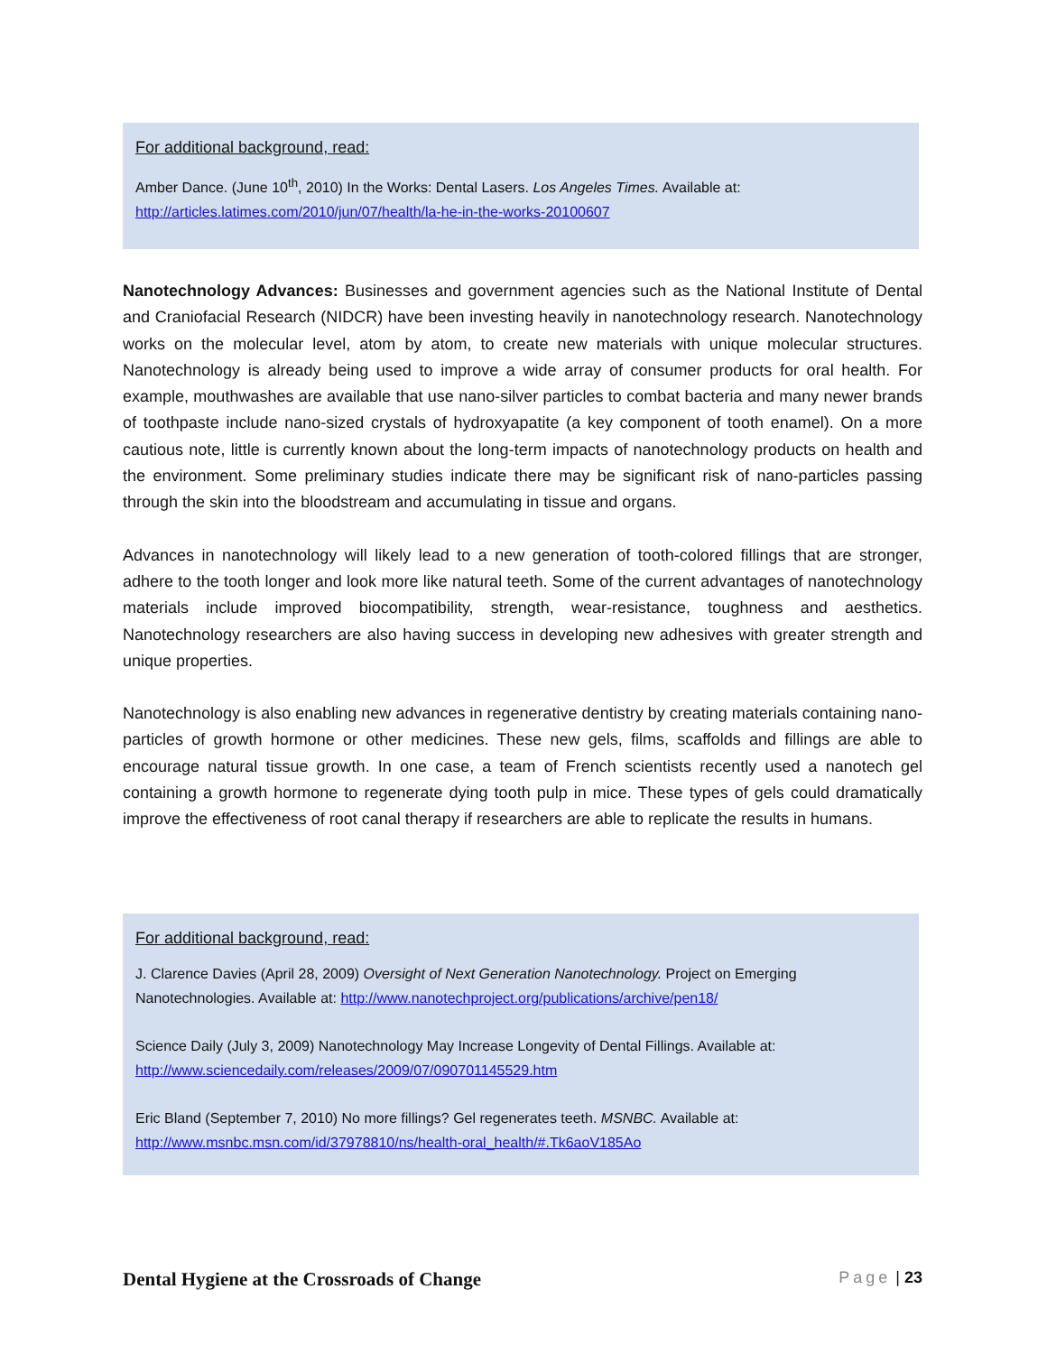For additional background, read:
Amber Dance. (June 10<sup>th</sup>, 2010) In the Works: Dental Lasers. Los Angeles Times. Available at: http://articles.latimes.com/2010/jun/07/health/la-he-in-the-works-20100607
Nanotechnology Advances: Businesses and government agencies such as the National Institute of Dental and Craniofacial Research (NIDCR) have been investing heavily in nanotechnology research. Nanotechnology works on the molecular level, atom by atom, to create new materials with unique molecular structures. Nanotechnology is already being used to improve a wide array of consumer products for oral health. For example, mouthwashes are available that use nano-silver particles to combat bacteria and many newer brands of toothpaste include nano-sized crystals of hydroxyapatite (a key component of tooth enamel). On a more cautious note, little is currently known about the long-term impacts of nanotechnology products on health and the environment. Some preliminary studies indicate there may be significant risk of nano-particles passing through the skin into the bloodstream and accumulating in tissue and organs.
Advances in nanotechnology will likely lead to a new generation of tooth-colored fillings that are stronger, adhere to the tooth longer and look more like natural teeth. Some of the current advantages of nanotechnology materials include improved biocompatibility, strength, wear-resistance, toughness and aesthetics. Nanotechnology researchers are also having success in developing new adhesives with greater strength and unique properties.
Nanotechnology is also enabling new advances in regenerative dentistry by creating materials containing nano-particles of growth hormone or other medicines. These new gels, films, scaffolds and fillings are able to encourage natural tissue growth. In one case, a team of French scientists recently used a nanotech gel containing a growth hormone to regenerate dying tooth pulp in mice. These types of gels could dramatically improve the effectiveness of root canal therapy if researchers are able to replicate the results in humans.
For additional background, read:
J. Clarence Davies (April 28, 2009) Oversight of Next Generation Nanotechnology. Project on Emerging Nanotechnologies. Available at: http://www.nanotechproject.org/publications/archive/pen18/
Science Daily (July 3, 2009) Nanotechnology May Increase Longevity of Dental Fillings. Available at: http://www.sciencedaily.com/releases/2009/07/090701145529.htm
Eric Bland (September 7, 2010) No more fillings? Gel regenerates teeth. MSNBC. Available at: http://www.msnbc.msn.com/id/37978810/ns/health-oral_health/#.Tk6aoV185Ao
Dental Hygiene at the Crossroads of Change Page | 23